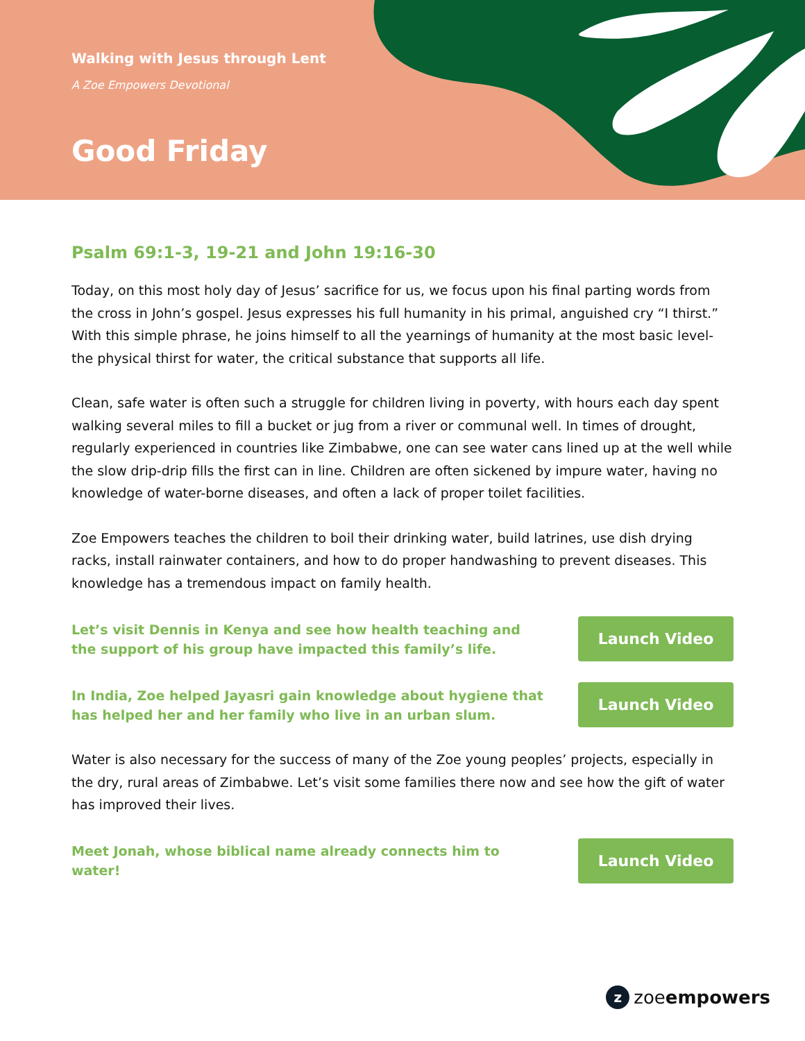Walking with Jesus through Lent
A Zoe Empowers Devotional
Good Friday
Psalm 69:1-3, 19-21 and John 19:16-30
Today, on this most holy day of Jesus’ sacrifice for us, we focus upon his final parting words from the cross in John’s gospel. Jesus expresses his full humanity in his primal, anguished cry “I thirst.” With this simple phrase, he joins himself to all the yearnings of humanity at the most basic level- the physical thirst for water, the critical substance that supports all life.
Clean, safe water is often such a struggle for children living in poverty, with hours each day spent walking several miles to fill a bucket or jug from a river or communal well. In times of drought, regularly experienced in countries like Zimbabwe, one can see water cans lined up at the well while the slow drip-drip fills the first can in line. Children are often sickened by impure water, having no knowledge of water-borne diseases, and often a lack of proper toilet facilities.
Zoe Empowers teaches the children to boil their drinking water, build latrines, use dish drying racks, install rainwater containers, and how to do proper handwashing to prevent diseases. This knowledge has a tremendous impact on family health.
Let’s visit Dennis in Kenya and see how health teaching and the support of his group have impacted this family’s life.
Launch Video
In India, Zoe helped Jayasri gain knowledge about hygiene that has helped her and her family who live in an urban slum.
Launch Video
Water is also necessary for the success of many of the Zoe young peoples’ projects, especially in the dry, rural areas of Zimbabwe. Let’s visit some families there now and see how the gift of water has improved their lives.
Meet Jonah, whose biblical name already connects him to water!
Launch Video
zzoeempowers